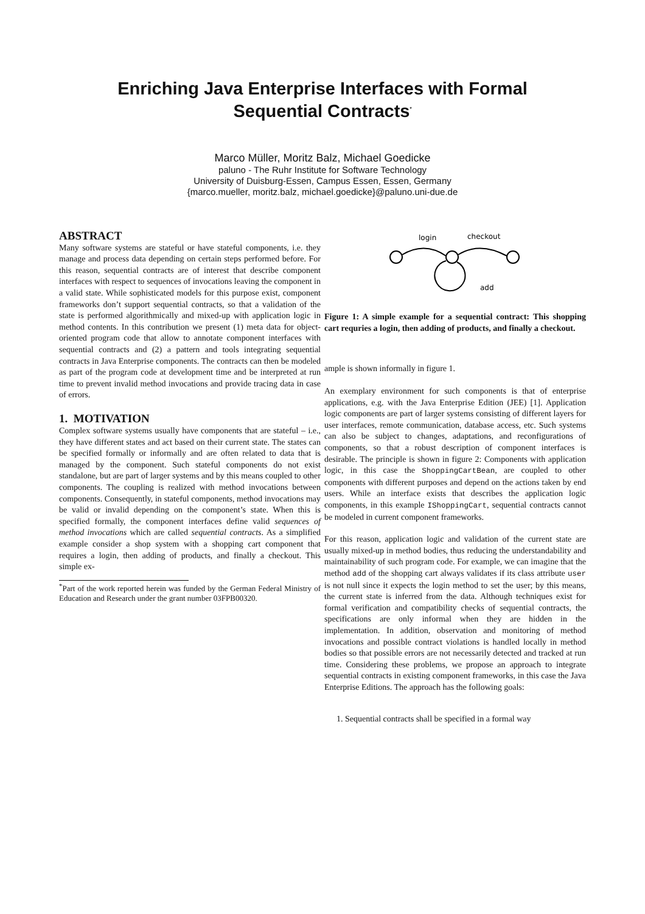Enriching Java Enterprise Interfaces with Formal
Sequential Contracts<sup>*</sup>
Marco Müller, Moritz Balz, Michael Goedicke
paluno - The Ruhr Institute for Software Technology
University of Duisburg-Essen, Campus Essen, Essen, Germany
{marco.mueller, moritz.balz, michael.goedicke}@paluno.uni-due.de
ABSTRACT
Many software systems are stateful or have stateful components, i.e. they manage and process data depending on certain steps performed before. For this reason, sequential contracts are of interest that describe component interfaces with respect to sequences of invocations leaving the component in a valid state. While sophisticated models for this purpose exist, component frameworks don’t support sequential contracts, so that a validation of the state is performed algorithmically and mixed-up with application logic in method contents. In this contribution we present (1) meta data for object-oriented program code that allow to annotate component interfaces with sequential contracts and (2) a pattern and tools integrating sequential contracts in Java Enterprise components. The contracts can then be modeled as part of the program code at development time and be interpreted at run time to prevent invalid method invocations and provide tracing data in case of errors.
1. MOTIVATION
Complex software systems usually have components that are stateful – i.e., they have different states and act based on their current state. The states can be specified formally or informally and are often related to data that is managed by the component. Such stateful components do not exist standalone, but are part of larger systems and by this means coupled to other components. The coupling is realized with method invocations between components. Consequently, in stateful components, method invocations may be valid or invalid depending on the component’s state. When this is specified formally, the component interfaces define valid sequences of method invocations which are called sequential contracts. As a simplified example consider a shop system with a shopping cart component that requires a login, then adding of products, and finally a checkout. This simple ex-
<sup>*</sup> Part of the work reported herein was funded by the German Federal Ministry of Education and Research under the grant number 03FPB00320.
login
checkout
add
Figure 1: A simple example for a sequential contract: This shopping cart requries a login, then adding of products, and finally a checkout.
ample is shown informally in figure 1.
An exemplary environment for such components is that of enterprise applications, e.g. with the Java Enterprise Edition (JEE) [1]. Application logic components are part of larger systems consisting of different layers for user interfaces, remote communication, database access, etc. Such systems can also be subject to changes, adaptations, and reconfigurations of components, so that a robust description of component interfaces is desirable. The principle is shown in figure 2: Components with application logic, in this case the ShoppingCartBean, are coupled to other components with different purposes and depend on the actions taken by end users. While an interface exists that describes the application logic components, in this example IShoppingCart, sequential contracts cannot be modeled in current component frameworks.
For this reason, application logic and validation of the current state are usually mixed-up in method bodies, thus reducing the understandability and maintainability of such program code. For example, we can imagine that the method add of the shopping cart always validates if its class attribute user is not null since it expects the login method to set the user; by this means, the current state is inferred from the data. Although techniques exist for formal verification and compatibility checks of sequential contracts, the specifications are only informal when they are hidden in the implementation. In addition, observation and monitoring of method invocations and possible contract violations is handled locally in method bodies so that possible errors are not necessarily detected and tracked at run time. Considering these problems, we propose an approach to integrate sequential contracts in existing component frameworks, in this case the Java Enterprise Editions. The approach has the following goals:
1. Sequential contracts shall be specified in a formal way